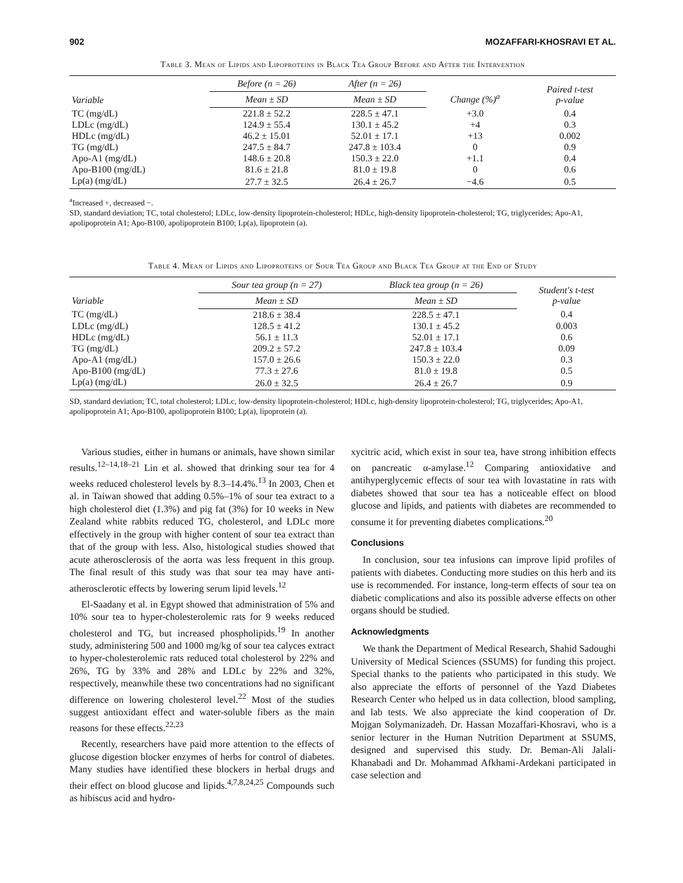902 MOZAFFARI-KHOSRAVI ET AL.
Table 3. Mean of Lipids and Lipoproteins in Black Tea Group Before and After the Intervention
| Variable | Before (n = 26) | After (n = 26) | Change (%)<sup>a</sup> | Paired t-test p-value |
| --- | --- | --- | --- | --- |
| | Mean ± SD | Mean ± SD | | |
| TC (mg/dL) | 221.8 ± 52.2 | 228.5 ± 47.1 | +3.0 | 0.4 |
| LDLc (mg/dL) | 124.9 ± 55.4 | 130.1 ± 45.2 | +4 | 0.3 |
| HDLc (mg/dL) | 46.2 ± 15.01 | 52.01 ± 17.1 | +13 | 0.002 |
| TG (mg/dL) | 247.5 ± 84.7 | 247.8 ± 103.4 | 0 | 0.9 |
| Apo-A1 (mg/dL) | 148.6 ± 20.8 | 150.3 ± 22.0 | +1.1 | 0.4 |
| Apo-B100 (mg/dL) | 81.6 ± 21.8 | 81.0 ± 19.8 | 0 | 0.6 |
| Lp(a) (mg/dL) | 27.7 ± 32.5 | 26.4 ± 26.7 | −4.6 | 0.5 |
<sup>a</sup> Increased +, decreased −.
SD, standard deviation; TC, total cholesterol; LDLc, low-density lipoprotein-cholesterol; HDLc, high-density lipoprotein-cholesterol; TG, triglycerides; Apo-A1, apolipoprotein A1; Apo-B100, apolipoprotein B100; Lp(a), lipoprotein (a).
Table 4. Mean of Lipids and Lipoproteins of Sour Tea Group and Black Tea Group at the End of Study
| Variable | Sour tea group (n = 27) | Black tea group (n = 26) | Student's t-test p-value |
| --- | --- | --- | --- |
| | Mean ± SD | Mean ± SD | |
| TC (mg/dL) | 218.6 ± 38.4 | 228.5 ± 47.1 | 0.4 |
| LDLc (mg/dL) | 128.5 ± 41.2 | 130.1 ± 45.2 | 0.003 |
| HDLc (mg/dL) | 56.1 ± 11.3 | 52.01 ± 17.1 | 0.6 |
| TG (mg/dL) | 209.2 ± 57.2 | 247.8 ± 103.4 | 0.09 |
| Apo-A1 (mg/dL) | 157.0 ± 26.6 | 150.3 ± 22.0 | 0.3 |
| Apo-B100 (mg/dL) | 77.3 ± 27.6 | 81.0 ± 19.8 | 0.5 |
| Lp(a) (mg/dL) | 26.0 ± 32.5 | 26.4 ± 26.7 | 0.9 |
SD, standard deviation; TC, total cholesterol; LDLc, low-density lipoprotein-cholesterol; HDLc, high-density lipoprotein-cholesterol; TG, triglycerides; Apo-A1, apolipoprotein A1; Apo-B100, apolipoprotein B100; Lp(a), lipoprotein (a).
Various studies, either in humans or animals, have shown similar results.<sup>12–14,18–21</sup> Lin et al. showed that drinking sour tea for 4 weeks reduced cholesterol levels by 8.3–14.4%.<sup>13</sup> In 2003, Chen et al. in Taiwan showed that adding 0.5%–1% of sour tea extract to a high cholesterol diet (1.3%) and pig fat (3%) for 10 weeks in New Zealand white rabbits reduced TG, cholesterol, and LDLc more effectively in the group with higher content of sour tea extract than that of the group with less. Also, histological studies showed that acute atherosclerosis of the aorta was less frequent in this group. The final result of this study was that sour tea may have anti-atherosclerotic effects by lowering serum lipid levels.<sup>12</sup>
El-Saadany et al. in Egypt showed that administration of 5% and 10% sour tea to hyper-cholesterolemic rats for 9 weeks reduced cholesterol and TG, but increased phospholipids.<sup>19</sup> In another study, administering 500 and 1000 mg/kg of sour tea calyces extract to hyper-cholesterolemic rats reduced total cholesterol by 22% and 26%, TG by 33% and 28% and LDLc by 22% and 32%, respectively, meanwhile these two concentrations had no significant difference on lowering cholesterol level.<sup>22</sup> Most of the studies suggest antioxidant effect and water-soluble fibers as the main reasons for these effects.<sup>22,23</sup>
Recently, researchers have paid more attention to the effects of glucose digestion blocker enzymes of herbs for control of diabetes. Many studies have identified these blockers in herbal drugs and their effect on blood glucose and lipids.<sup>4,7,8,24,25</sup> Compounds such as hibiscus acid and hydro-
xycitric acid, which exist in sour tea, have strong inhibition effects on pancreatic α-amylase.<sup>12</sup> Comparing antioxidative and antihyperglycemic effects of sour tea with lovastatine in rats with diabetes showed that sour tea has a noticeable effect on blood glucose and lipids, and patients with diabetes are recommended to consume it for preventing diabetes complications.<sup>20</sup>
Conclusions
In conclusion, sour tea infusions can improve lipid profiles of patients with diabetes. Conducting more studies on this herb and its use is recommended. For instance, long-term effects of sour tea on diabetic complications and also its possible adverse effects on other organs should be studied.
Acknowledgments
We thank the Department of Medical Research, Shahid Sadoughi University of Medical Sciences (SSUMS) for funding this project. Special thanks to the patients who participated in this study. We also appreciate the efforts of personnel of the Yazd Diabetes Research Center who helped us in data collection, blood sampling, and lab tests. We also appreciate the kind cooperation of Dr. Mojgan Solymanizadeh. Dr. Hassan Mozaffari-Khosravi, who is a senior lecturer in the Human Nutrition Department at SSUMS, designed and supervised this study. Dr. Beman-Ali Jalali-Khanabadi and Dr. Mohammad Afkhami-Ardekani participated in case selection and